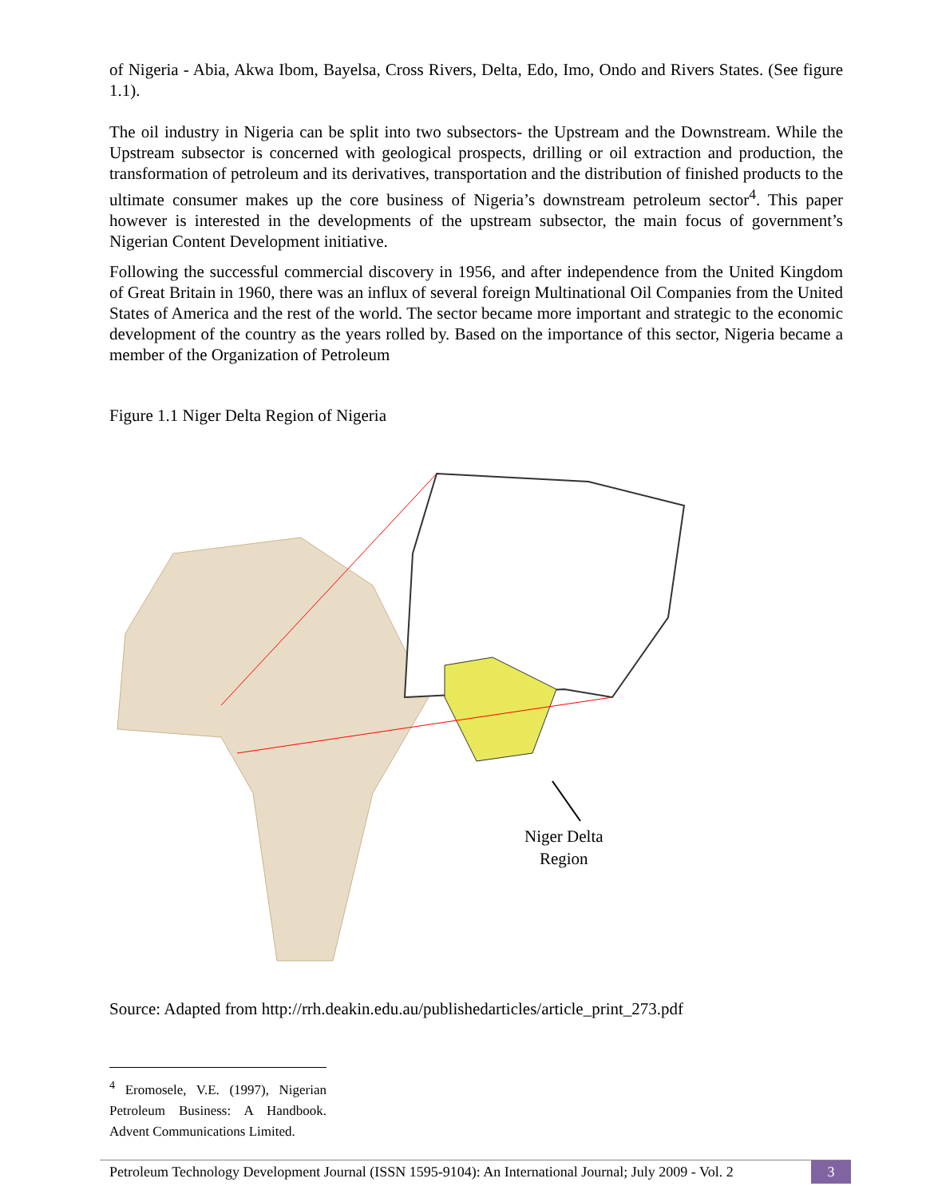of Nigeria - Abia, Akwa Ibom, Bayelsa, Cross Rivers, Delta, Edo, Imo, Ondo and Rivers States. (See figure 1.1).
The oil industry in Nigeria can be split into two subsectors- the Upstream and the Downstream. While the Upstream subsector is concerned with geological prospects, drilling or oil extraction and production, the transformation of petroleum and its derivatives, transportation and the distribution of finished products to the ultimate consumer makes up the core business of Nigeria’s downstream petroleum sector<sup>4</sup>. This paper however is interested in the developments of the upstream subsector, the main focus of government’s Nigerian Content Development initiative.
Following the successful commercial discovery in 1956, and after independence from the United Kingdom of Great Britain in 1960, there was an influx of several foreign Multinational Oil Companies from the United States of America and the rest of the world. The sector became more important and strategic to the economic development of the country as the years rolled by. Based on the importance of this sector, Nigeria became a member of the Organization of Petroleum
Figure 1.1 Niger Delta Region of Nigeria
Niger Delta
Region
Source: Adapted from http://rrh.deakin.edu.au/publishedarticles/article_print_273.pdf
<sup>4</sup> Eromosele, V.E. (1997), Nigerian Petroleum Business: A Handbook. Advent Communications Limited.
Petroleum Technology Development Journal (ISSN 1595-9104): An International Journal; July 2009 - Vol. 2 3